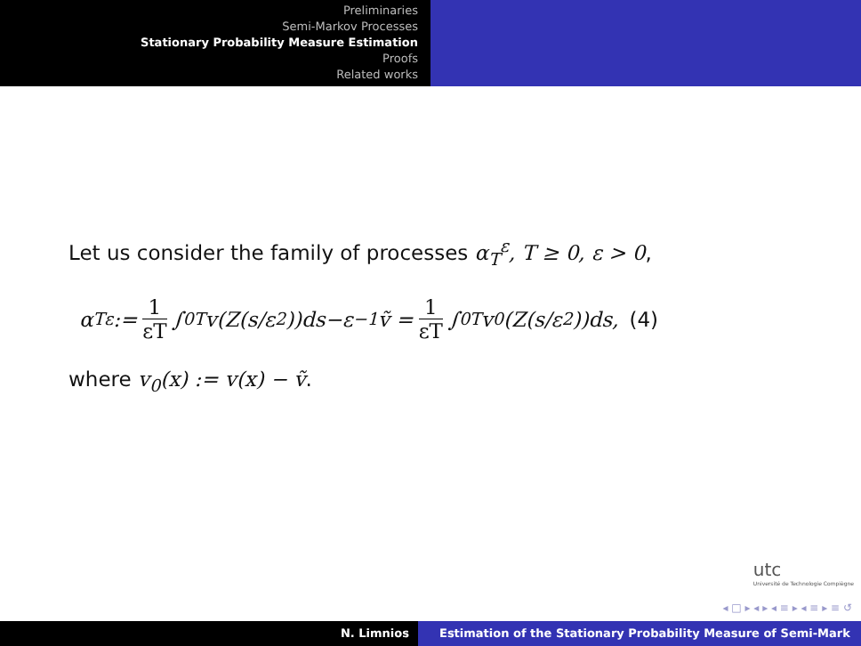Preliminaries
Semi-Markov Processes
Stationary Probability Measure Estimation
Proofs
Related works
Let us consider the family of processes α<sub>T</sub><sup>ε</sup>, T ≥ 0, ε > 0,
α<sub>T</sub><sup>ε</sup> := 1 εT ∫<sub>0</sub><sup>T</sup> v(Z(s/ε<sup>2</sup>))ds−ε<sup>−1</sup>ṽ = 1 εT ∫<sub>0</sub><sup>T</sup> v<sub>0</sub>(Z(s/ε<sup>2</sup>))ds, (4)
where v<sub>0</sub>(x) := v(x) − ṽ.
utc
Université de Technologie Compiègne
◂ □ ▸ ◂ ▸ ◂ ≡ ▸ ◂ ≡ ▸ ≡ ↺
N. Limnios Estimation of the Stationary Probability Measure of Semi-Mark